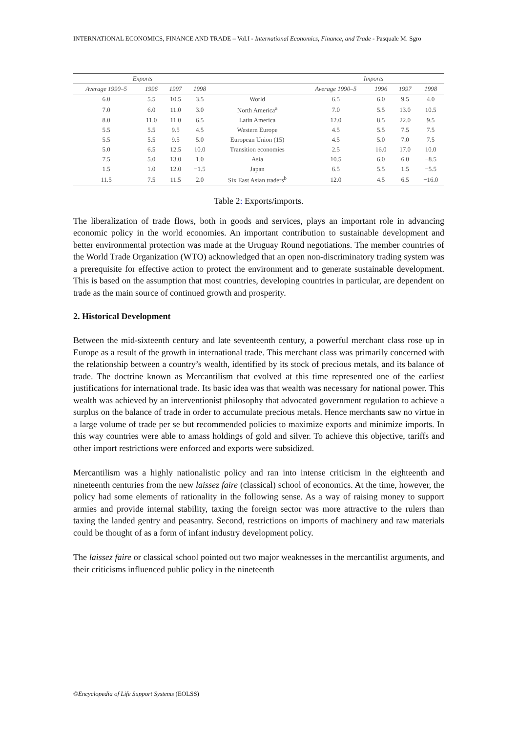INTERNATIONAL ECONOMICS, FINANCE AND TRADE – Vol.I - International Economics, Finance, and Trade - Pasquale M. Sgro
| Exports | | | | | Imports | | | |
| --- | --- | --- | --- | --- | --- | --- | --- | --- |
| Average 1990–5 | 1996 | 1997 | 1998 | | Average 1990–5 | 1996 | 1997 | 1998 |
| 6.0 | 5.5 | 10.5 | 3.5 | World | 6.5 | 6.0 | 9.5 | 4.0 |
| 7.0 | 6.0 | 11.0 | 3.0 | North America<sup>a</sup> | 7.0 | 5.5 | 13.0 | 10.5 |
| 8.0 | 11.0 | 11.0 | 6.5 | Latin America | 12.0 | 8.5 | 22.0 | 9.5 |
| 5.5 | 5.5 | 9.5 | 4.5 | Western Europe | 4.5 | 5.5 | 7.5 | 7.5 |
| 5.5 | 5.5 | 9.5 | 5.0 | European Union (15) | 4.5 | 5.0 | 7.0 | 7.5 |
| 5.0 | 6.5 | 12.5 | 10.0 | Transition economies | 2.5 | 16.0 | 17.0 | 10.0 |
| 7.5 | 5.0 | 13.0 | 1.0 | Asia | 10.5 | 6.0 | 6.0 | −8.5 |
| 1.5 | 1.0 | 12.0 | −1.5 | Japan | 6.5 | 5.5 | 1.5 | −5.5 |
| 11.5 | 7.5 | 11.5 | 2.0 | Six East Asian traders<sup>b</sup> | 12.0 | 4.5 | 6.5 | −16.0 |
Table 2: Exports/imports.
The liberalization of trade flows, both in goods and services, plays an important role in advancing economic policy in the world economies. An important contribution to sustainable development and better environmental protection was made at the Uruguay Round negotiations. The member countries of the World Trade Organization (WTO) acknowledged that an open non-discriminatory trading system was a prerequisite for effective action to protect the environment and to generate sustainable development. This is based on the assumption that most countries, developing countries in particular, are dependent on trade as the main source of continued growth and prosperity.
2. Historical Development
Between the mid-sixteenth century and late seventeenth century, a powerful merchant class rose up in Europe as a result of the growth in international trade. This merchant class was primarily concerned with the relationship between a country’s wealth, identified by its stock of precious metals, and its balance of trade. The doctrine known as Mercantilism that evolved at this time represented one of the earliest justifications for international trade. Its basic idea was that wealth was necessary for national power. This wealth was achieved by an interventionist philosophy that advocated government regulation to achieve a surplus on the balance of trade in order to accumulate precious metals. Hence merchants saw no virtue in a large volume of trade per se but recommended policies to maximize exports and minimize imports. In this way countries were able to amass holdings of gold and silver. To achieve this objective, tariffs and other import restrictions were enforced and exports were subsidized.
Mercantilism was a highly nationalistic policy and ran into intense criticism in the eighteenth and nineteenth centuries from the new laissez faire (classical) school of economics. At the time, however, the policy had some elements of rationality in the following sense. As a way of raising money to support armies and provide internal stability, taxing the foreign sector was more attractive to the rulers than taxing the landed gentry and peasantry. Second, restrictions on imports of machinery and raw materials could be thought of as a form of infant industry development policy.
The laissez faire or classical school pointed out two major weaknesses in the mercantilist arguments, and their criticisms influenced public policy in the nineteenth
©Encyclopedia of Life Support Systems (EOLSS)